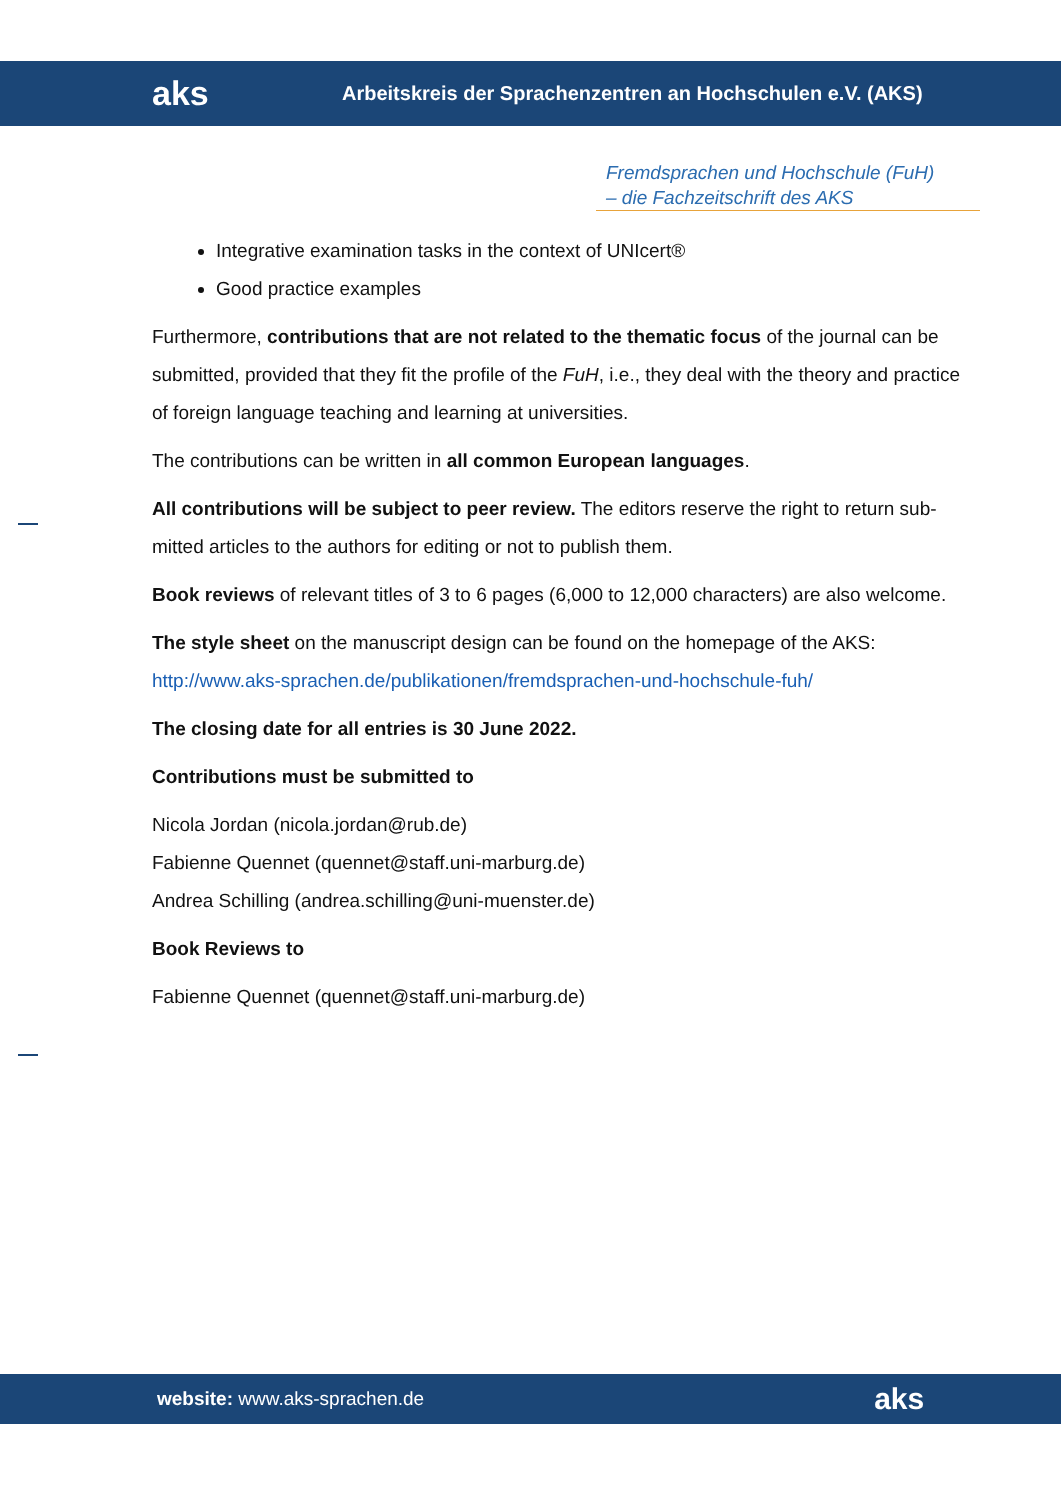aks
Arbeitskreis der Sprachenzentren an Hochschulen e.V. (AKS)
Fremdsprachen und Hochschule (FuH)
– die Fachzeitschrift des AKS
Integrative examination tasks in the context of UNIcert®
Good practice examples
Furthermore, contributions that are not related to the thematic focus of the journal can be submitted, provided that they fit the profile of the FuH, i.e., they deal with the theory and practice of foreign language teaching and learning at universities.
The contributions can be written in all common European languages.
All contributions will be subject to peer review. The editors reserve the right to return sub-mitted articles to the authors for editing or not to publish them.
Book reviews of relevant titles of 3 to 6 pages (6,000 to 12,000 characters) are also welcome.
The style sheet on the manuscript design can be found on the homepage of the AKS:
http://www.aks-sprachen.de/publikationen/fremdsprachen-und-hochschule-fuh/
The closing date for all entries is 30 June 2022.
Contributions must be submitted to
Nicola Jordan (nicola.jordan@rub.de)
Fabienne Quennet (quennet@staff.uni-marburg.de)
Andrea Schilling (andrea.schilling@uni-muenster.de)
Book Reviews to
Fabienne Quennet (quennet@staff.uni-marburg.de)
website: www.aks-sprachen.de aks